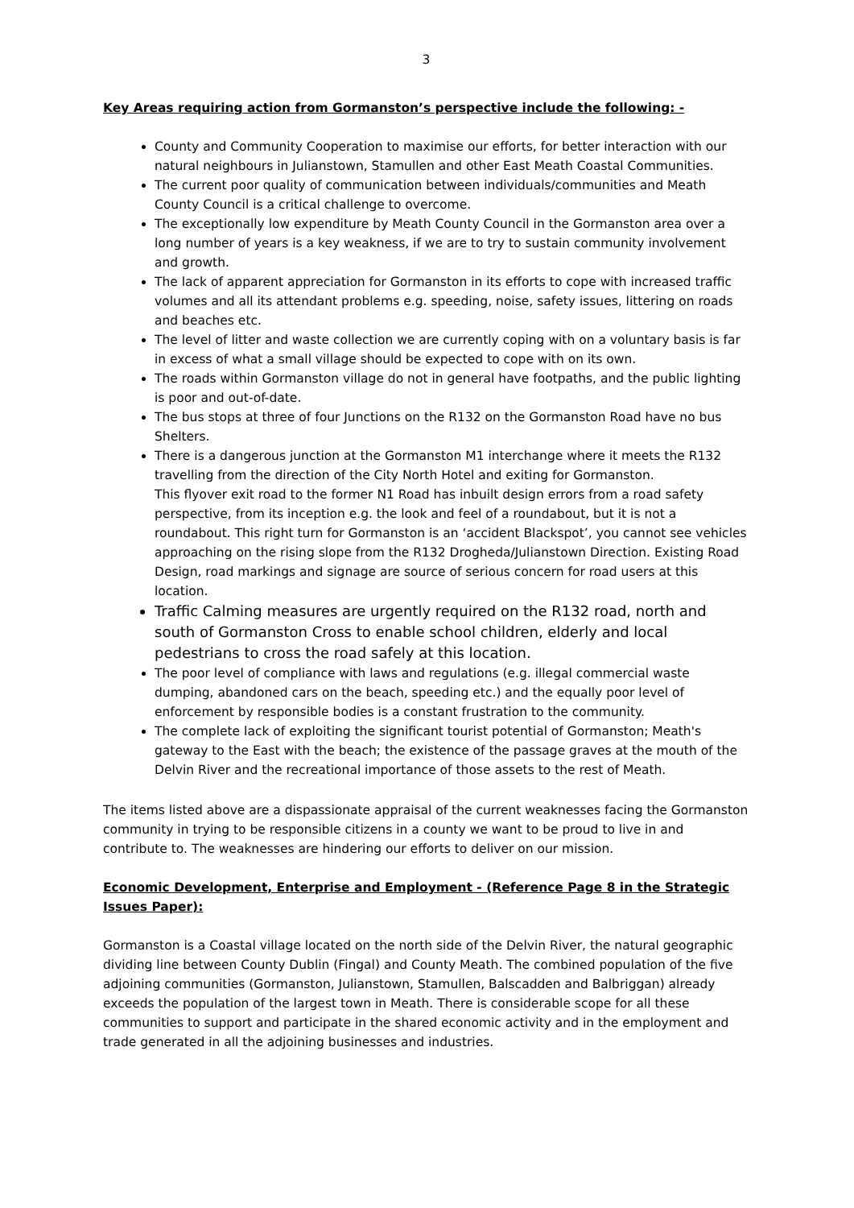3
Key Areas requiring action from Gormanston’s perspective include the following: -
County and Community Cooperation to maximise our efforts, for better interaction with our natural neighbours in Julianstown, Stamullen and other East Meath Coastal Communities.
The current poor quality of communication between individuals/communities and Meath County Council is a critical challenge to overcome.
The exceptionally low expenditure by Meath County Council in the Gormanston area over a long number of years is a key weakness, if we are to try to sustain community involvement and growth.
The lack of apparent appreciation for Gormanston in its efforts to cope with increased traffic volumes and all its attendant problems e.g. speeding, noise, safety issues, littering on roads and beaches etc.
The level of litter and waste collection we are currently coping with on a voluntary basis is far in excess of what a small village should be expected to cope with on its own.
The roads within Gormanston village do not in general have footpaths, and the public lighting is poor and out-of-date.
The bus stops at three of four Junctions on the R132 on the Gormanston Road have no bus Shelters.
There is a dangerous junction at the Gormanston M1 interchange where it meets the R132 travelling from the direction of the City North Hotel and exiting for Gormanston.
This flyover exit road to the former N1 Road has inbuilt design errors from a road safety perspective, from its inception e.g. the look and feel of a roundabout, but it is not a roundabout. This right turn for Gormanston is an ‘accident Blackspot’, you cannot see vehicles approaching on the rising slope from the R132 Drogheda/Julianstown Direction. Existing Road Design, road markings and signage are source of serious concern for road users at this location.
Traffic Calming measures are urgently required on the R132 road, north and south of Gormanston Cross to enable school children, elderly and local pedestrians to cross the road safely at this location.
The poor level of compliance with laws and regulations (e.g. illegal commercial waste dumping, abandoned cars on the beach, speeding etc.) and the equally poor level of enforcement by responsible bodies is a constant frustration to the community.
The complete lack of exploiting the significant tourist potential of Gormanston; Meath's gateway to the East with the beach; the existence of the passage graves at the mouth of the Delvin River and the recreational importance of those assets to the rest of Meath.
The items listed above are a dispassionate appraisal of the current weaknesses facing the Gormanston community in trying to be responsible citizens in a county we want to be proud to live in and contribute to. The weaknesses are hindering our efforts to deliver on our mission.
Economic Development, Enterprise and Employment - (Reference Page 8 in the Strategic Issues Paper):
Gormanston is a Coastal village located on the north side of the Delvin River, the natural geographic dividing line between County Dublin (Fingal) and County Meath. The combined population of the five adjoining communities (Gormanston, Julianstown, Stamullen, Balscadden and Balbriggan) already exceeds the population of the largest town in Meath. There is considerable scope for all these communities to support and participate in the shared economic activity and in the employment and trade generated in all the adjoining businesses and industries.